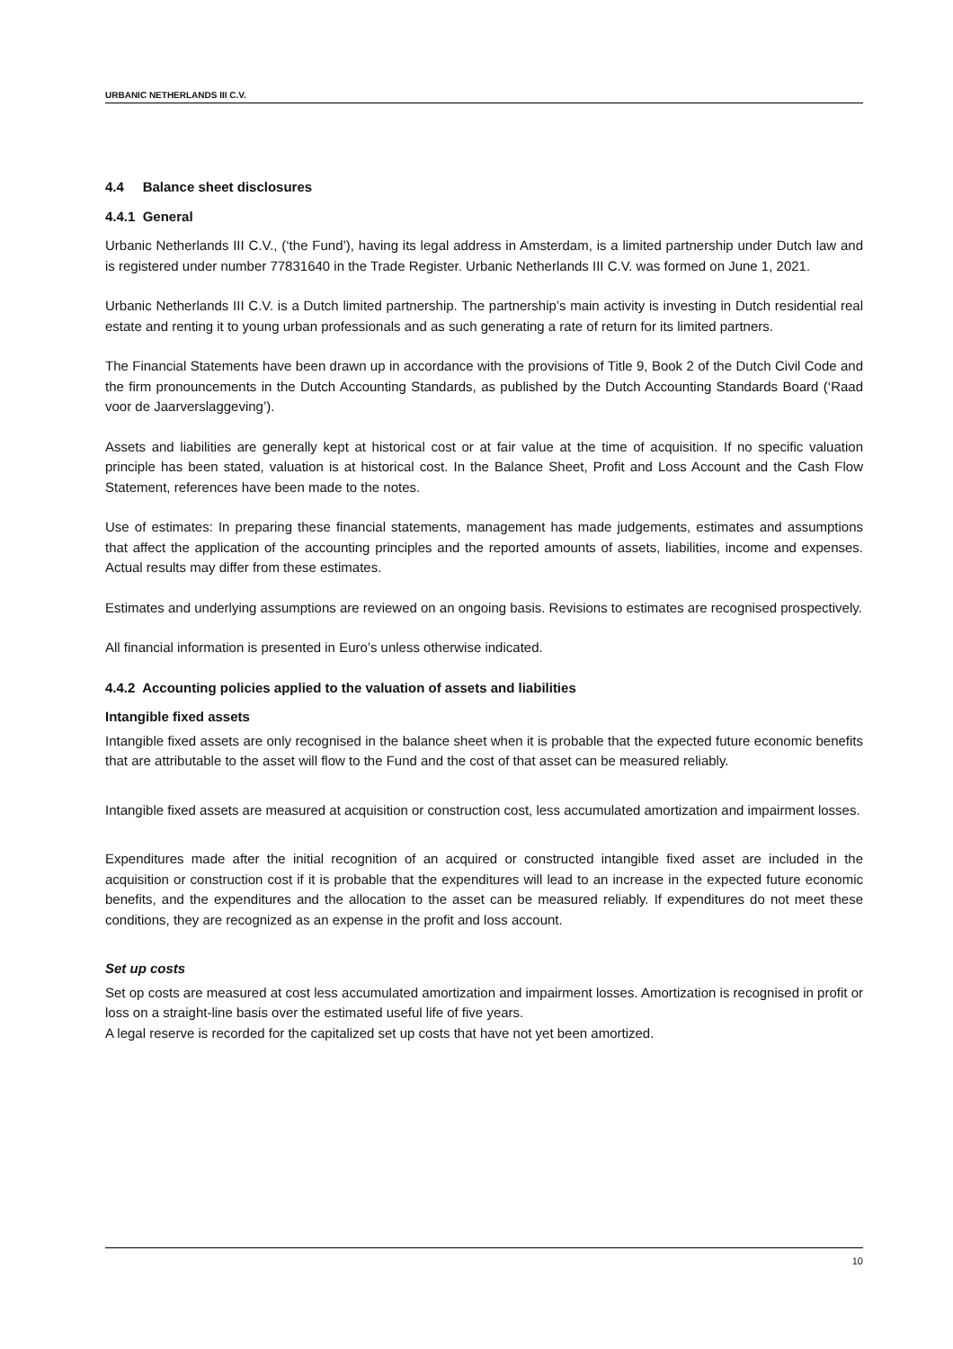URBANIC NETHERLANDS III C.V.
4.4 Balance sheet disclosures
4.4.1 General
Urbanic Netherlands III C.V., (‘the Fund’), having its legal address in Amsterdam, is a limited partnership under Dutch law and is registered under number 77831640 in the Trade Register. Urbanic Netherlands III C.V. was formed on June 1, 2021.
Urbanic Netherlands III C.V. is a Dutch limited partnership. The partnership’s main activity is investing in Dutch residential real estate and renting it to young urban professionals and as such generating a rate of return for its limited partners.
The Financial Statements have been drawn up in accordance with the provisions of Title 9, Book 2 of the Dutch Civil Code and the firm pronouncements in the Dutch Accounting Standards, as published by the Dutch Accounting Standards Board (‘Raad voor de Jaarverslaggeving’).
Assets and liabilities are generally kept at historical cost or at fair value at the time of acquisition. If no specific valuation principle has been stated, valuation is at historical cost. In the Balance Sheet, Profit and Loss Account and the Cash Flow Statement, references have been made to the notes.
Use of estimates: In preparing these financial statements, management has made judgements, estimates and assumptions that affect the application of the accounting principles and the reported amounts of assets, liabilities, income and expenses. Actual results may differ from these estimates.
Estimates and underlying assumptions are reviewed on an ongoing basis. Revisions to estimates are recognised prospectively.
All financial information is presented in Euro’s unless otherwise indicated.
4.4.2 Accounting policies applied to the valuation of assets and liabilities
Intangible fixed assets
Intangible fixed assets are only recognised in the balance sheet when it is probable that the expected future economic benefits that are attributable to the asset will flow to the Fund and the cost of that asset can be measured reliably.
Intangible fixed assets are measured at acquisition or construction cost, less accumulated amortization and impairment losses.
Expenditures made after the initial recognition of an acquired or constructed intangible fixed asset are included in the acquisition or construction cost if it is probable that the expenditures will lead to an increase in the expected future economic benefits, and the expenditures and the allocation to the asset can be measured reliably. If expenditures do not meet these conditions, they are recognized as an expense in the profit and loss account.
Set up costs
Set op costs are measured at cost less accumulated amortization and impairment losses. Amortization is recognised in profit or loss on a straight-line basis over the estimated useful life of five years.
A legal reserve is recorded for the capitalized set up costs that have not yet been amortized.
10